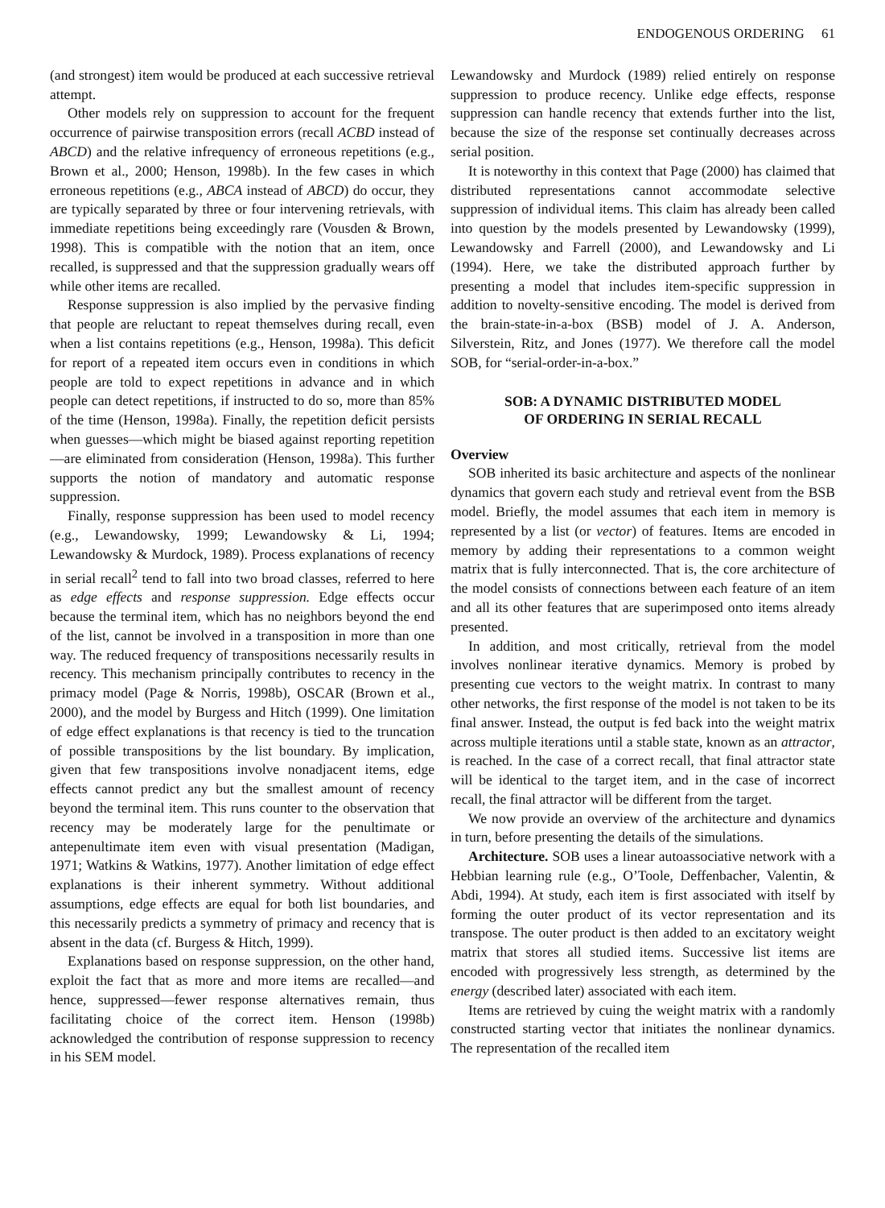ENDOGENOUS ORDERING 61
(and strongest) item would be produced at each successive retrieval attempt.
Other models rely on suppression to account for the frequent occurrence of pairwise transposition errors (recall ACBD instead of ABCD) and the relative infrequency of erroneous repetitions (e.g., Brown et al., 2000; Henson, 1998b). In the few cases in which erroneous repetitions (e.g., ABCA instead of ABCD) do occur, they are typically separated by three or four intervening retrievals, with immediate repetitions being exceedingly rare (Vousden & Brown, 1998). This is compatible with the notion that an item, once recalled, is suppressed and that the suppression gradually wears off while other items are recalled.
Response suppression is also implied by the pervasive finding that people are reluctant to repeat themselves during recall, even when a list contains repetitions (e.g., Henson, 1998a). This deficit for report of a repeated item occurs even in conditions in which people are told to expect repetitions in advance and in which people can detect repetitions, if instructed to do so, more than 85% of the time (Henson, 1998a). Finally, the repetition deficit persists when guesses—which might be biased against reporting repetition—are eliminated from consideration (Henson, 1998a). This further supports the notion of mandatory and automatic response suppression.
Finally, response suppression has been used to model recency (e.g., Lewandowsky, 1999; Lewandowsky & Li, 1994; Lewandowsky & Murdock, 1989). Process explanations of recency in serial recall<sup>2</sup> tend to fall into two broad classes, referred to here as edge effects and response suppression. Edge effects occur because the terminal item, which has no neighbors beyond the end of the list, cannot be involved in a transposition in more than one way. The reduced frequency of transpositions necessarily results in recency. This mechanism principally contributes to recency in the primacy model (Page & Norris, 1998b), OSCAR (Brown et al., 2000), and the model by Burgess and Hitch (1999). One limitation of edge effect explanations is that recency is tied to the truncation of possible transpositions by the list boundary. By implication, given that few transpositions involve nonadjacent items, edge effects cannot predict any but the smallest amount of recency beyond the terminal item. This runs counter to the observation that recency may be moderately large for the penultimate or antepenultimate item even with visual presentation (Madigan, 1971; Watkins & Watkins, 1977). Another limitation of edge effect explanations is their inherent symmetry. Without additional assumptions, edge effects are equal for both list boundaries, and this necessarily predicts a symmetry of primacy and recency that is absent in the data (cf. Burgess & Hitch, 1999).
Explanations based on response suppression, on the other hand, exploit the fact that as more and more items are recalled—and hence, suppressed—fewer response alternatives remain, thus facilitating choice of the correct item. Henson (1998b) acknowledged the contribution of response suppression to recency in his SEM model.
Lewandowsky and Murdock (1989) relied entirely on response suppression to produce recency. Unlike edge effects, response suppression can handle recency that extends further into the list, because the size of the response set continually decreases across serial position.
It is noteworthy in this context that Page (2000) has claimed that distributed representations cannot accommodate selective suppression of individual items. This claim has already been called into question by the models presented by Lewandowsky (1999), Lewandowsky and Farrell (2000), and Lewandowsky and Li (1994). Here, we take the distributed approach further by presenting a model that includes item-specific suppression in addition to novelty-sensitive encoding. The model is derived from the brain-state-in-a-box (BSB) model of J. A. Anderson, Silverstein, Ritz, and Jones (1977). We therefore call the model SOB, for “serial-order-in-a-box.”
SOB: A DYNAMIC DISTRIBUTED MODEL
OF ORDERING IN SERIAL RECALL
Overview
SOB inherited its basic architecture and aspects of the nonlinear dynamics that govern each study and retrieval event from the BSB model. Briefly, the model assumes that each item in memory is represented by a list (or vector) of features. Items are encoded in memory by adding their representations to a common weight matrix that is fully interconnected. That is, the core architecture of the model consists of connections between each feature of an item and all its other features that are superimposed onto items already presented.
In addition, and most critically, retrieval from the model involves nonlinear iterative dynamics. Memory is probed by presenting cue vectors to the weight matrix. In contrast to many other networks, the first response of the model is not taken to be its final answer. Instead, the output is fed back into the weight matrix across multiple iterations until a stable state, known as an attractor, is reached. In the case of a correct recall, that final attractor state will be identical to the target item, and in the case of incorrect recall, the final attractor will be different from the target.
We now provide an overview of the architecture and dynamics in turn, before presenting the details of the simulations.
Architecture. SOB uses a linear autoassociative network with a Hebbian learning rule (e.g., O’Toole, Deffenbacher, Valentin, & Abdi, 1994). At study, each item is first associated with itself by forming the outer product of its vector representation and its transpose. The outer product is then added to an excitatory weight matrix that stores all studied items. Successive list items are encoded with progressively less strength, as determined by the energy (described later) associated with each item.
Items are retrieved by cuing the weight matrix with a randomly constructed starting vector that initiates the nonlinear dynamics. The representation of the recalled item